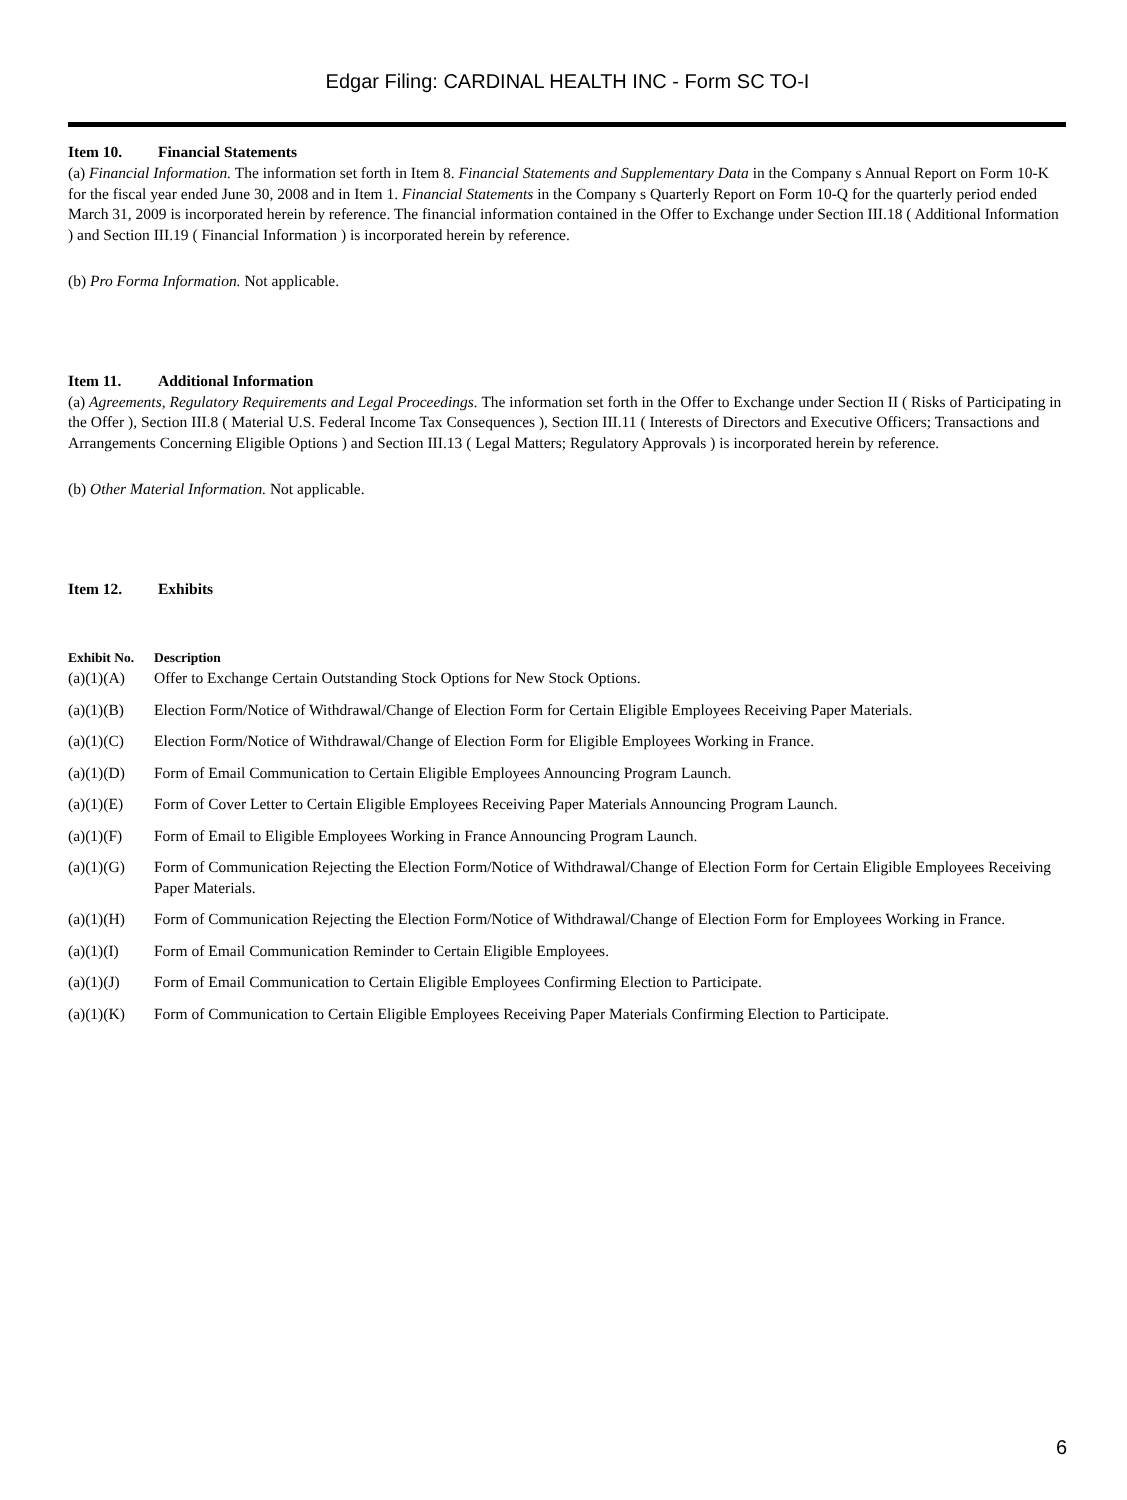Edgar Filing: CARDINAL HEALTH INC - Form SC TO-I
Item 10. Financial Statements
(a) Financial Information. The information set forth in Item 8. Financial Statements and Supplementary Data in the Company s Annual Report on Form 10-K for the fiscal year ended June 30, 2008 and in Item 1. Financial Statements in the Company s Quarterly Report on Form 10-Q for the quarterly period ended March 31, 2009 is incorporated herein by reference. The financial information contained in the Offer to Exchange under Section III.18 ( Additional Information ) and Section III.19 ( Financial Information ) is incorporated herein by reference.
(b) Pro Forma Information. Not applicable.
Item 11. Additional Information
(a) Agreements, Regulatory Requirements and Legal Proceedings. The information set forth in the Offer to Exchange under Section II ( Risks of Participating in the Offer ), Section III.8 ( Material U.S. Federal Income Tax Consequences ), Section III.11 ( Interests of Directors and Executive Officers; Transactions and Arrangements Concerning Eligible Options ) and Section III.13 ( Legal Matters; Regulatory Approvals ) is incorporated herein by reference.
(b) Other Material Information. Not applicable.
Item 12. Exhibits
| Exhibit No. | Description |
| --- | --- |
| (a)(1)(A) | Offer to Exchange Certain Outstanding Stock Options for New Stock Options. |
| (a)(1)(B) | Election Form/Notice of Withdrawal/Change of Election Form for Certain Eligible Employees Receiving Paper Materials. |
| (a)(1)(C) | Election Form/Notice of Withdrawal/Change of Election Form for Eligible Employees Working in France. |
| (a)(1)(D) | Form of Email Communication to Certain Eligible Employees Announcing Program Launch. |
| (a)(1)(E) | Form of Cover Letter to Certain Eligible Employees Receiving Paper Materials Announcing Program Launch. |
| (a)(1)(F) | Form of Email to Eligible Employees Working in France Announcing Program Launch. |
| (a)(1)(G) | Form of Communication Rejecting the Election Form/Notice of Withdrawal/Change of Election Form for Certain Eligible Employees Receiving Paper Materials. |
| (a)(1)(H) | Form of Communication Rejecting the Election Form/Notice of Withdrawal/Change of Election Form for Employees Working in France. |
| (a)(1)(I) | Form of Email Communication Reminder to Certain Eligible Employees. |
| (a)(1)(J) | Form of Email Communication to Certain Eligible Employees Confirming Election to Participate. |
| (a)(1)(K) | Form of Communication to Certain Eligible Employees Receiving Paper Materials Confirming Election to Participate. |
6